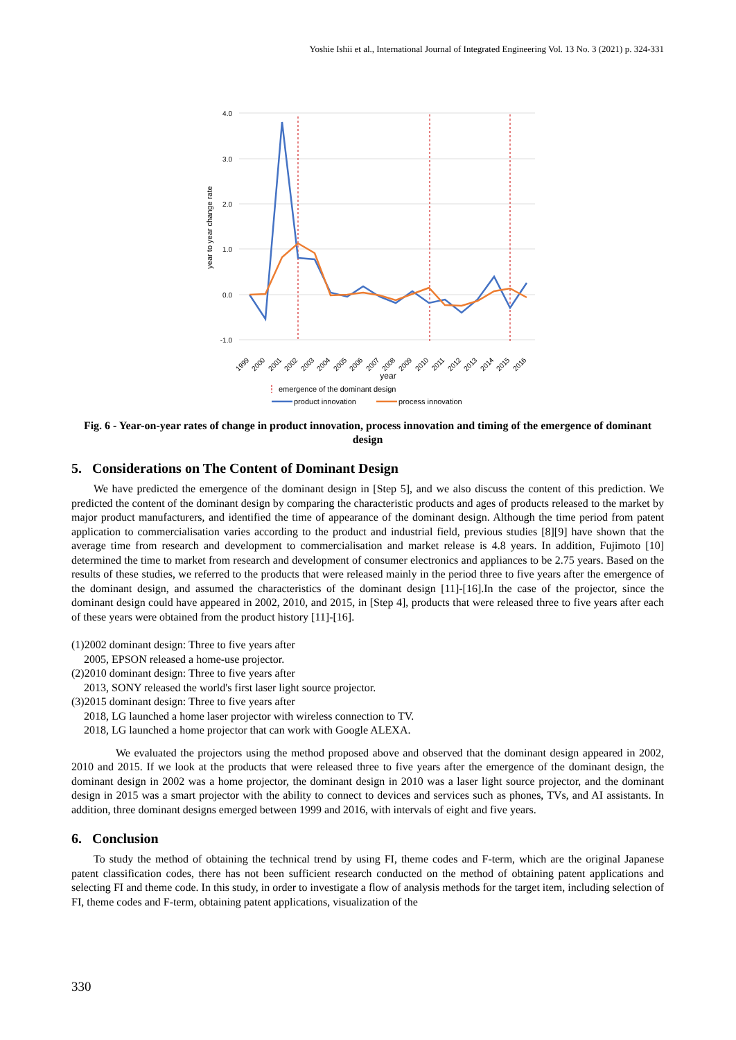Yoshie Ishii et al., International Journal of Integrated Engineering Vol. 13 No. 3 (2021) p. 324-331
4.0
3.0
2.0
1.0
0.0
-1.0
year to year change rate
1999
2000
2001
2002
2003
2004
2005
2006
2007
2008
2009
2010
2011
2012
2013
2014
2015
2016
year
emergence of the dominant design
product innovation
process innovation
Fig. 6 - Year-on-year rates of change in product innovation, process innovation and timing of the emergence of dominant design
5. Considerations on The Content of Dominant Design
We have predicted the emergence of the dominant design in [Step 5], and we also discuss the content of this prediction. We predicted the content of the dominant design by comparing the characteristic products and ages of products released to the market by major product manufacturers, and identified the time of appearance of the dominant design. Although the time period from patent application to commercialisation varies according to the product and industrial field, previous studies [8][9] have shown that the average time from research and development to commercialisation and market release is 4.8 years. In addition, Fujimoto [10] determined the time to market from research and development of consumer electronics and appliances to be 2.75 years. Based on the results of these studies, we referred to the products that were released mainly in the period three to five years after the emergence of the dominant design, and assumed the characteristics of the dominant design [11]-[16].In the case of the projector, since the dominant design could have appeared in 2002, 2010, and 2015, in [Step 4], products that were released three to five years after each of these years were obtained from the product history [11]-[16].
(1)2002 dominant design: Three to five years after
2005, EPSON released a home-use projector.
(2)2010 dominant design: Three to five years after
2013, SONY released the world's first laser light source projector.
(3)2015 dominant design: Three to five years after
2018, LG launched a home laser projector with wireless connection to TV.
2018, LG launched a home projector that can work with Google ALEXA.
We evaluated the projectors using the method proposed above and observed that the dominant design appeared in 2002, 2010 and 2015. If we look at the products that were released three to five years after the emergence of the dominant design, the dominant design in 2002 was a home projector, the dominant design in 2010 was a laser light source projector, and the dominant design in 2015 was a smart projector with the ability to connect to devices and services such as phones, TVs, and AI assistants. In addition, three dominant designs emerged between 1999 and 2016, with intervals of eight and five years.
6. Conclusion
To study the method of obtaining the technical trend by using FI, theme codes and F-term, which are the original Japanese patent classification codes, there has not been sufficient research conducted on the method of obtaining patent applications and selecting FI and theme code. In this study, in order to investigate a flow of analysis methods for the target item, including selection of FI, theme codes and F-term, obtaining patent applications, visualization of the
330